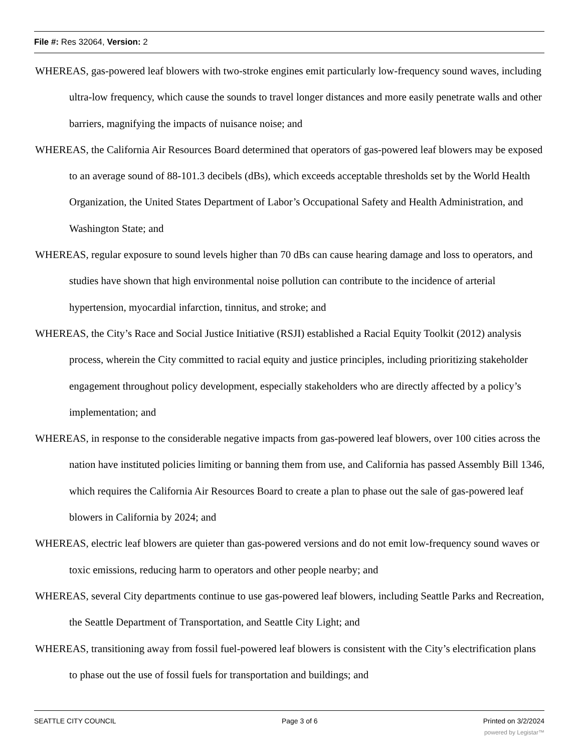File #: Res 32064, Version: 2
WHEREAS, gas-powered leaf blowers with two-stroke engines emit particularly low-frequency sound waves, including ultra-low frequency, which cause the sounds to travel longer distances and more easily penetrate walls and other barriers, magnifying the impacts of nuisance noise; and
WHEREAS, the California Air Resources Board determined that operators of gas-powered leaf blowers may be exposed to an average sound of 88-101.3 decibels (dBs), which exceeds acceptable thresholds set by the World Health Organization, the United States Department of Labor’s Occupational Safety and Health Administration, and Washington State; and
WHEREAS, regular exposure to sound levels higher than 70 dBs can cause hearing damage and loss to operators, and studies have shown that high environmental noise pollution can contribute to the incidence of arterial hypertension, myocardial infarction, tinnitus, and stroke; and
WHEREAS, the City’s Race and Social Justice Initiative (RSJI) established a Racial Equity Toolkit (2012) analysis process, wherein the City committed to racial equity and justice principles, including prioritizing stakeholder engagement throughout policy development, especially stakeholders who are directly affected by a policy’s implementation; and
WHEREAS, in response to the considerable negative impacts from gas-powered leaf blowers, over 100 cities across the nation have instituted policies limiting or banning them from use, and California has passed Assembly Bill 1346, which requires the California Air Resources Board to create a plan to phase out the sale of gas-powered leaf blowers in California by 2024; and
WHEREAS, electric leaf blowers are quieter than gas-powered versions and do not emit low-frequency sound waves or toxic emissions, reducing harm to operators and other people nearby; and
WHEREAS, several City departments continue to use gas-powered leaf blowers, including Seattle Parks and Recreation, the Seattle Department of Transportation, and Seattle City Light; and
WHEREAS, transitioning away from fossil fuel-powered leaf blowers is consistent with the City’s electrification plans to phase out the use of fossil fuels for transportation and buildings; and
SEATTLE CITY COUNCIL Page 3 of 6 Printed on 3/2/2024
powered by Legistar™